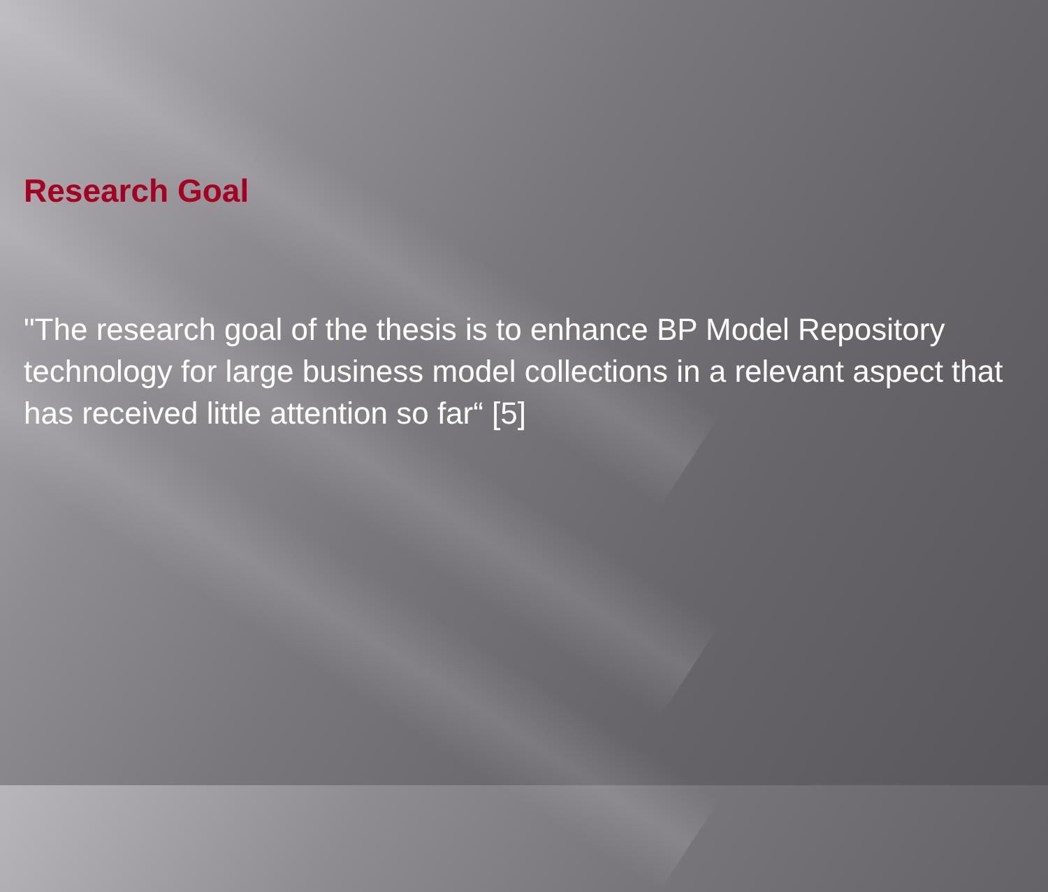Research Goal
"The research goal of the thesis is to enhance BP Model Repository technology for large business model collections in a relevant aspect that has received little attention so far“ [5]